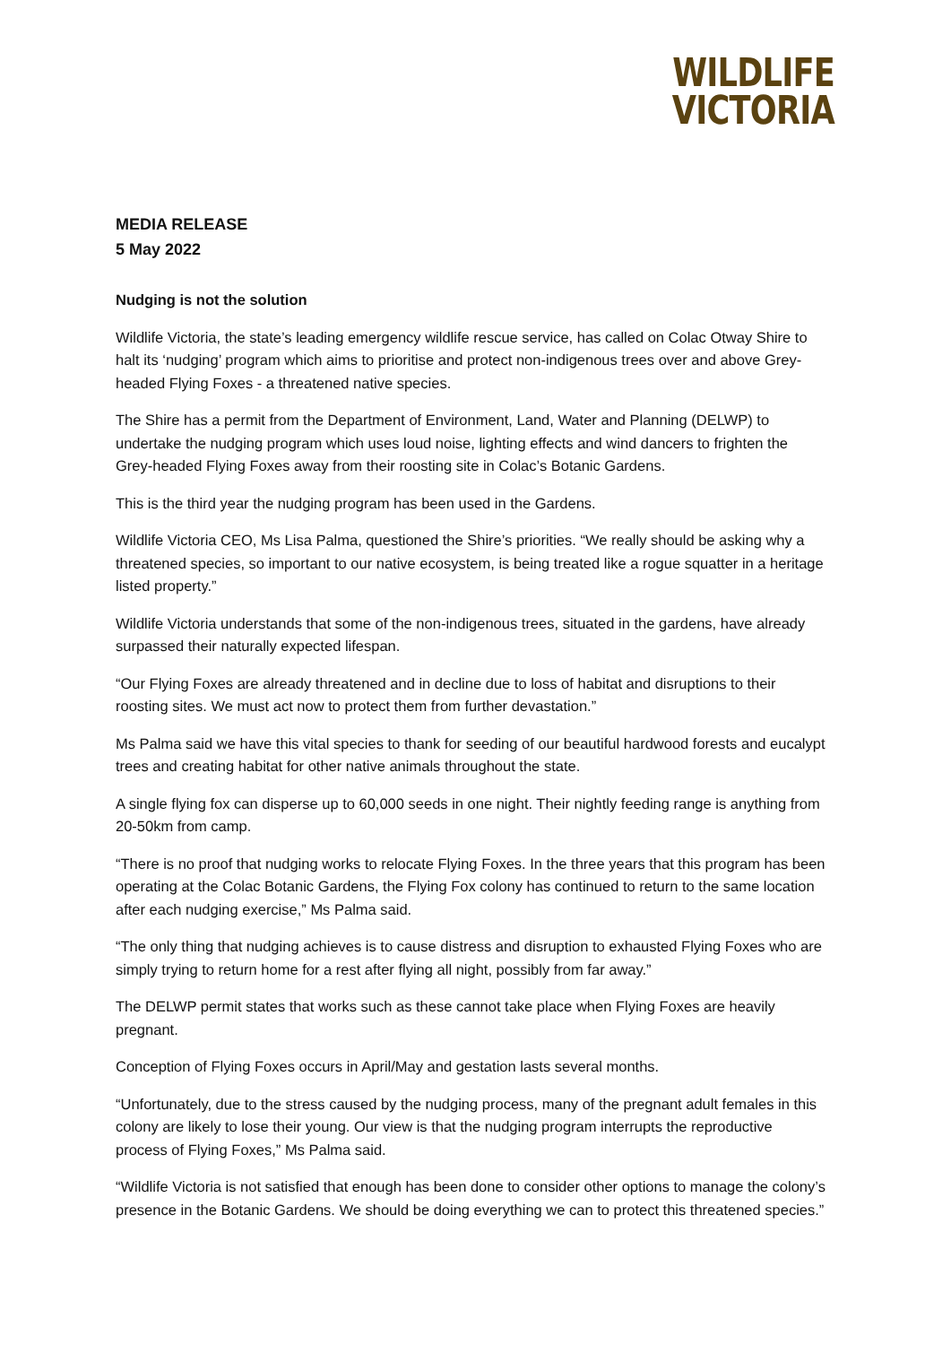WILDLIFE
VICTORIA
MEDIA RELEASE
5 May 2022
Nudging is not the solution
Wildlife Victoria, the state’s leading emergency wildlife rescue service, has called on Colac Otway Shire to halt its ‘nudging’ program which aims to prioritise and protect non-indigenous trees over and above Grey-headed Flying Foxes - a threatened native species.
The Shire has a permit from the Department of Environment, Land, Water and Planning (DELWP) to undertake the nudging program which uses loud noise, lighting effects and wind dancers to frighten the Grey-headed Flying Foxes away from their roosting site in Colac’s Botanic Gardens.
This is the third year the nudging program has been used in the Gardens.
Wildlife Victoria CEO, Ms Lisa Palma, questioned the Shire’s priorities. “We really should be asking why a threatened species, so important to our native ecosystem, is being treated like a rogue squatter in a heritage listed property.”
Wildlife Victoria understands that some of the non-indigenous trees, situated in the gardens, have already surpassed their naturally expected lifespan.
“Our Flying Foxes are already threatened and in decline due to loss of habitat and disruptions to their roosting sites. We must act now to protect them from further devastation.”
Ms Palma said we have this vital species to thank for seeding of our beautiful hardwood forests and eucalypt trees and creating habitat for other native animals throughout the state.
A single flying fox can disperse up to 60,000 seeds in one night. Their nightly feeding range is anything from 20-50km from camp.
“There is no proof that nudging works to relocate Flying Foxes. In the three years that this program has been operating at the Colac Botanic Gardens, the Flying Fox colony has continued to return to the same location after each nudging exercise,” Ms Palma said.
“The only thing that nudging achieves is to cause distress and disruption to exhausted Flying Foxes who are simply trying to return home for a rest after flying all night, possibly from far away.”
The DELWP permit states that works such as these cannot take place when Flying Foxes are heavily pregnant.
Conception of Flying Foxes occurs in April/May and gestation lasts several months.
“Unfortunately, due to the stress caused by the nudging process, many of the pregnant adult females in this colony are likely to lose their young. Our view is that the nudging program interrupts the reproductive process of Flying Foxes,” Ms Palma said.
“Wildlife Victoria is not satisfied that enough has been done to consider other options to manage the colony’s presence in the Botanic Gardens. We should be doing everything we can to protect this threatened species.”